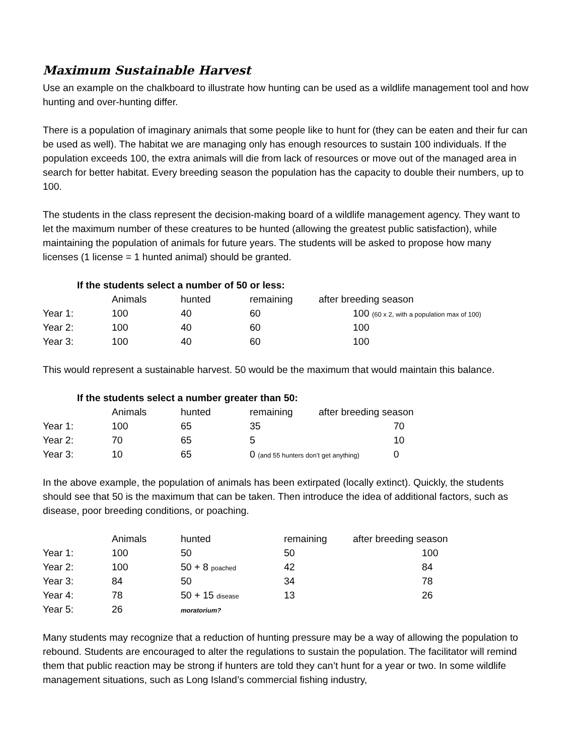Maximum Sustainable Harvest
Use an example on the chalkboard to illustrate how hunting can be used as a wildlife management tool and how hunting and over-hunting differ.
There is a population of imaginary animals that some people like to hunt for (they can be eaten and their fur can be used as well). The habitat we are managing only has enough resources to sustain 100 individuals. If the population exceeds 100, the extra animals will die from lack of resources or move out of the managed area in search for better habitat. Every breeding season the population has the capacity to double their numbers, up to 100.
The students in the class represent the decision-making board of a wildlife management agency. They want to let the maximum number of these creatures to be hunted (allowing the greatest public satisfaction), while maintaining the population of animals for future years. The students will be asked to propose how many licenses (1 license = 1 hunted animal) should be granted.
If the students select a number of 50 or less:
| | Animals | hunted | remaining | after breeding season |
| --- | --- | --- | --- | --- |
| Year 1: | 100 | 40 | 60 | 100 (60 x 2, with a population max of 100) |
| Year 2: | 100 | 40 | 60 | 100 |
| Year 3: | 100 | 40 | 60 | 100 |
This would represent a sustainable harvest. 50 would be the maximum that would maintain this balance.
If the students select a number greater than 50:
| | Animals | hunted | remaining | after breeding season | |
| --- | --- | --- | --- | --- | --- |
| Year 1: | 100 | 65 | 35 | | 70 |
| Year 2: | 70 | 65 | 5 | | 10 |
| Year 3: | 10 | 65 | 0 (and 55 hunters don’t get anything) | | 0 |
In the above example, the population of animals has been extirpated (locally extinct). Quickly, the students should see that 50 is the maximum that can be taken. Then introduce the idea of additional factors, such as disease, poor breeding conditions, or poaching.
| | Animals | hunted | remaining | after breeding season |
| --- | --- | --- | --- | --- |
| Year 1: | 100 | 50 | 50 | 100 |
| Year 2: | 100 | 50 + 8 poached | 42 | 84 |
| Year 3: | 84 | 50 | 34 | 78 |
| Year 4: | 78 | 50 + 15 disease | 13 | 26 |
| Year 5: | 26 | moratorium? | | |
Many students may recognize that a reduction of hunting pressure may be a way of allowing the population to rebound. Students are encouraged to alter the regulations to sustain the population. The facilitator will remind them that public reaction may be strong if hunters are told they can’t hunt for a year or two. In some wildlife management situations, such as Long Island’s commercial fishing industry,